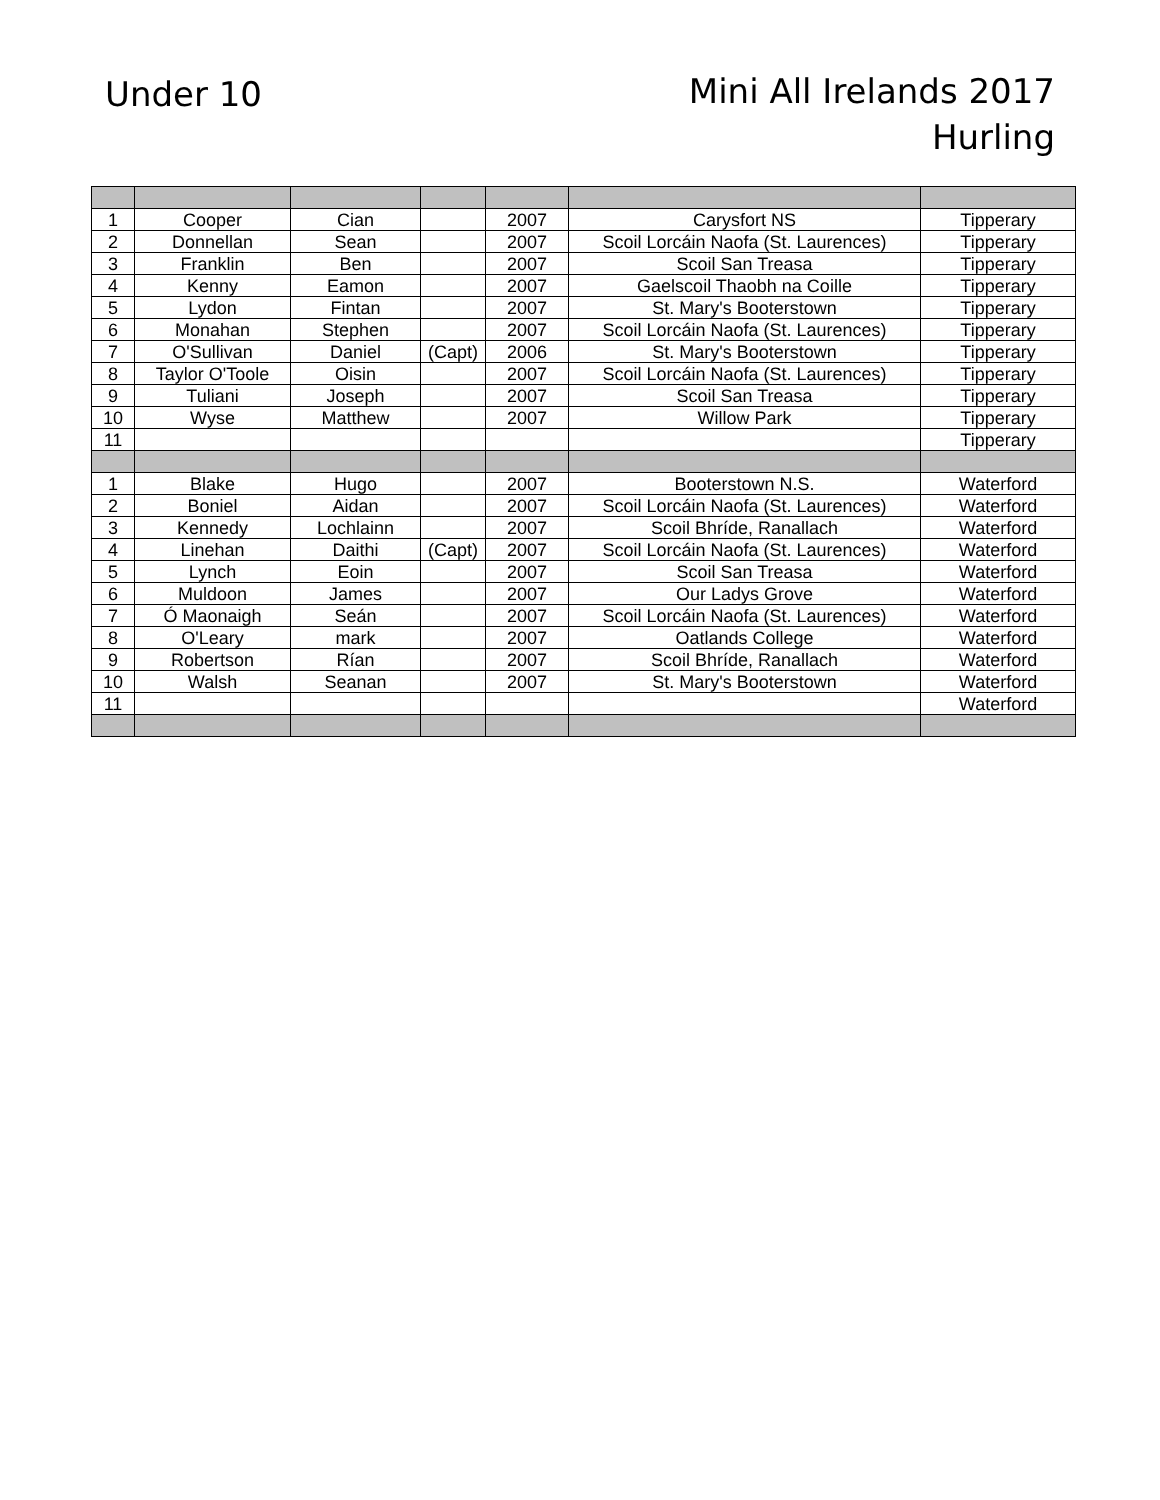Under 10
Mini All Irelands 2017
Hurling
| 1 | Cooper | Cian | | 2007 | Carysfort NS | Tipperary |
| 2 | Donnellan | Sean | | 2007 | Scoil Lorcáin Naofa (St. Laurences) | Tipperary |
| 3 | Franklin | Ben | | 2007 | Scoil San Treasa | Tipperary |
| 4 | Kenny | Eamon | | 2007 | Gaelscoil Thaobh na Coille | Tipperary |
| 5 | Lydon | Fintan | | 2007 | St. Mary's Booterstown | Tipperary |
| 6 | Monahan | Stephen | | 2007 | Scoil Lorcáin Naofa (St. Laurences) | Tipperary |
| 7 | O'Sullivan | Daniel | (Capt) | 2006 | St. Mary's Booterstown | Tipperary |
| 8 | Taylor O'Toole | Oisin | | 2007 | Scoil Lorcáin Naofa (St. Laurences) | Tipperary |
| 9 | Tuliani | Joseph | | 2007 | Scoil San Treasa | Tipperary |
| 10 | Wyse | Matthew | | 2007 | Willow Park | Tipperary |
| 11 | | | | | | Tipperary |
| 1 | Blake | Hugo | | 2007 | Booterstown N.S. | Waterford |
| 2 | Boniel | Aidan | | 2007 | Scoil Lorcáin Naofa (St. Laurences) | Waterford |
| 3 | Kennedy | Lochlainn | | 2007 | Scoil Bhríde, Ranallach | Waterford |
| 4 | Linehan | Daithi | (Capt) | 2007 | Scoil Lorcáin Naofa (St. Laurences) | Waterford |
| 5 | Lynch | Eoin | | 2007 | Scoil San Treasa | Waterford |
| 6 | Muldoon | James | | 2007 | Our Ladys Grove | Waterford |
| 7 | Ó Maonaigh | Seán | | 2007 | Scoil Lorcáin Naofa (St. Laurences) | Waterford |
| 8 | O'Leary | mark | | 2007 | Oatlands College | Waterford |
| 9 | Robertson | Rían | | 2007 | Scoil Bhríde, Ranallach | Waterford |
| 10 | Walsh | Seanan | | 2007 | St. Mary's Booterstown | Waterford |
| 11 | | | | | | Waterford |